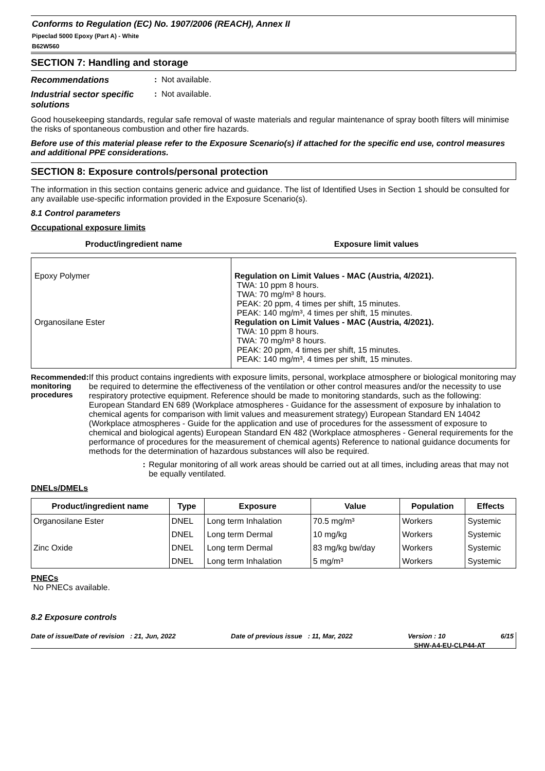Conforms to Regulation (EC) No. 1907/2006 (REACH), Annex II
Pipeclad 5000 Epoxy (Part A) - White
B62W560
SECTION 7: Handling and storage
Recommendations : Not available.
Industrial sector specific solutions
: Not available.
Good housekeeping standards, regular safe removal of waste materials and regular maintenance of spray booth filters will minimise the risks of spontaneous combustion and other fire hazards.
Before use of this material please refer to the Exposure Scenario(s) if attached for the specific end use, control measures and additional PPE considerations.
SECTION 8: Exposure controls/personal protection
The information in this section contains generic advice and guidance. The list of Identified Uses in Section 1 should be consulted for any available use-specific information provided in the Exposure Scenario(s).
8.1 Control parameters
Occupational exposure limits
Product/ingredient name Exposure limit values
| Epoxy Polymer Organosilane Ester | Regulation on Limit Values - MAC (Austria, 4/2021). TWA: 10 ppm 8 hours. TWA: 70 mg/m³ 8 hours. PEAK: 20 ppm, 4 times per shift, 15 minutes. PEAK: 140 mg/m³, 4 times per shift, 15 minutes. Regulation on Limit Values - MAC (Austria, 4/2021). TWA: 10 ppm 8 hours. TWA: 70 mg/m³ 8 hours. PEAK: 20 ppm, 4 times per shift, 15 minutes. PEAK: 140 mg/m³, 4 times per shift, 15 minutes. |
Recommended monitoring procedures
: If this product contains ingredients with exposure limits, personal, workplace atmosphere or biological monitoring may be required to determine the effectiveness of the ventilation or other control measures and/or the necessity to use respiratory protective equipment. Reference should be made to monitoring standards, such as the following: European Standard EN 689 (Workplace atmospheres - Guidance for the assessment of exposure by inhalation to chemical agents for comparison with limit values and measurement strategy) European Standard EN 14042 (Workplace atmospheres - Guide for the application and use of procedures for the assessment of exposure to chemical and biological agents) European Standard EN 482 (Workplace atmospheres - General requirements for the performance of procedures for the measurement of chemical agents) Reference to national guidance documents for methods for the determination of hazardous substances will also be required.
: Regular monitoring of all work areas should be carried out at all times, including areas that may not be equally ventilated.
DNELs/DMELs
| Product/ingredient name | Type | Exposure | Value | Population | Effects |
| --- | --- | --- | --- | --- | --- |
| Organosilane Ester | DNEL | Long term Inhalation | 70.5 mg/m³ | Workers | Systemic |
| | DNEL | Long term Dermal | 10 mg/kg | Workers | Systemic |
| Zinc Oxide | DNEL | Long term Dermal | 83 mg/kg bw/day | Workers | Systemic |
| | DNEL | Long term Inhalation | 5 mg/m³ | Workers | Systemic |
PNECs
No PNECs available.
8.2 Exposure controls
Date of issue/Date of revision : 21, Jun, 2022 Date of previous issue : 11, Mar, 2022 Version : 10 6/15
SHW-A4-EU-CLP44-AT